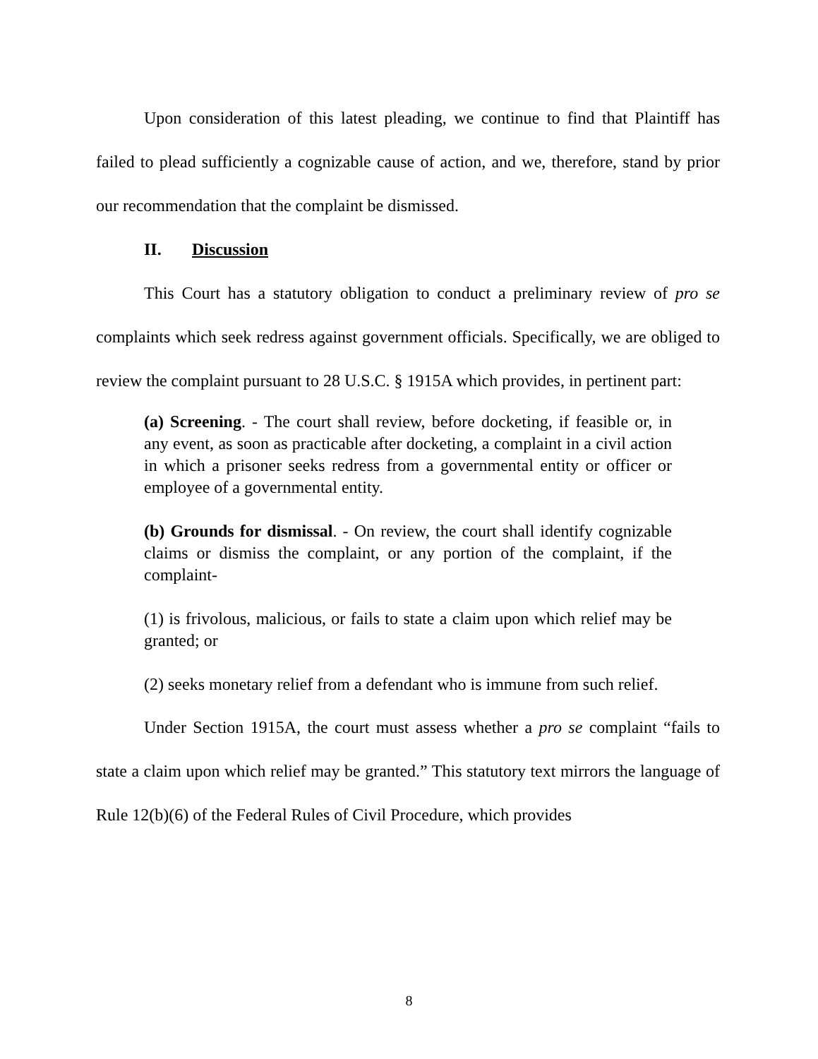Upon consideration of this latest pleading, we continue to find that Plaintiff has failed to plead sufficiently a cognizable cause of action, and we, therefore, stand by prior our recommendation that the complaint be dismissed.
II. Discussion
This Court has a statutory obligation to conduct a preliminary review of pro se complaints which seek redress against government officials. Specifically, we are obliged to review the complaint pursuant to 28 U.S.C. § 1915A which provides, in pertinent part:
(a) Screening. - The court shall review, before docketing, if feasible or, in any event, as soon as practicable after docketing, a complaint in a civil action in which a prisoner seeks redress from a governmental entity or officer or employee of a governmental entity.
(b) Grounds for dismissal. - On review, the court shall identify cognizable claims or dismiss the complaint, or any portion of the complaint, if the complaint-
(1) is frivolous, malicious, or fails to state a claim upon which relief may be granted; or
(2) seeks monetary relief from a defendant who is immune from such relief.
Under Section 1915A, the court must assess whether a pro se complaint “fails to state a claim upon which relief may be granted.” This statutory text mirrors the language of Rule 12(b)(6) of the Federal Rules of Civil Procedure, which provides
8